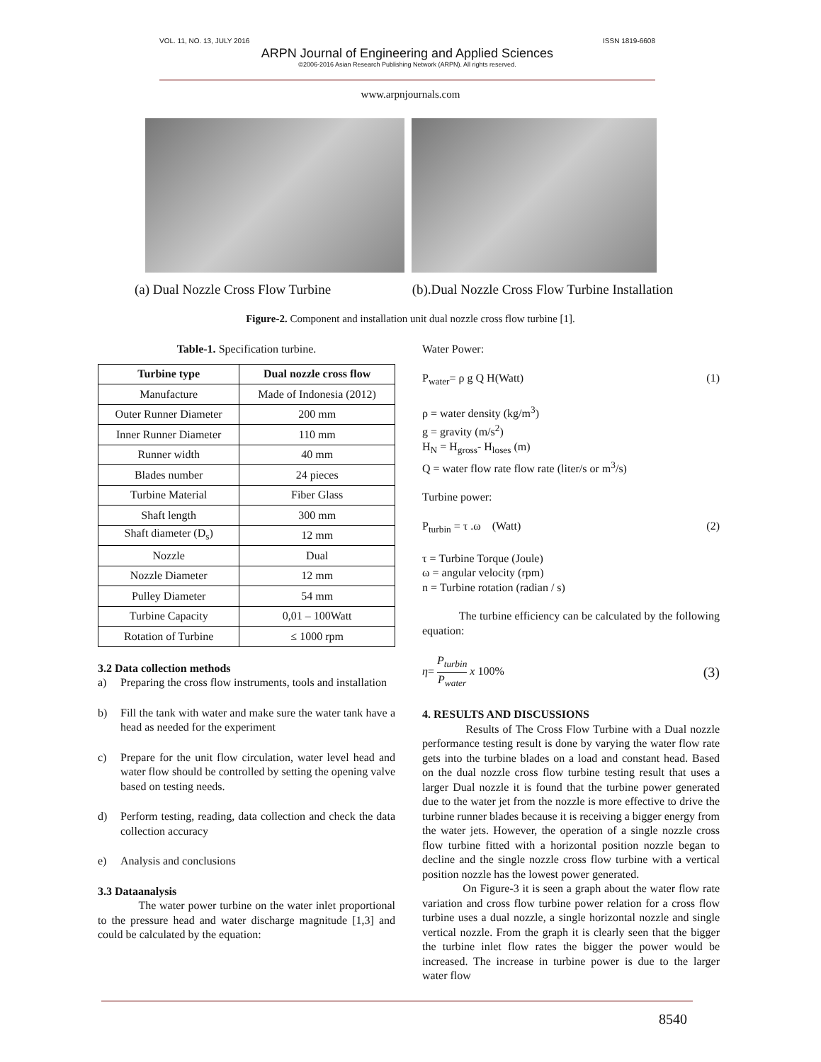VOL. 11, NO. 13, JULY 2016 ISSN 1819-6608
ARPN Journal of Engineering and Applied Sciences
©2006-2016 Asian Research Publishing Network (ARPN). All rights reserved.
www.arpnjournals.com
(a) Dual Nozzle Cross Flow Turbine (b).Dual Nozzle Cross Flow Turbine Installation
Figure-2. Component and installation unit dual nozzle cross flow turbine [1].
Table-1. Specification turbine.
| Turbine type | Dual nozzle cross flow |
| --- | --- |
| Manufacture | Made of Indonesia (2012) |
| Outer Runner Diameter | 200 mm |
| Inner Runner Diameter | 110 mm |
| Runner width | 40 mm |
| Blades number | 24 pieces |
| Turbine Material | Fiber Glass |
| Shaft length | 300 mm |
| Shaft diameter (D<sub>s</sub>) | 12 mm |
| Nozzle | Dual |
| Nozzle Diameter | 12 mm |
| Pulley Diameter | 54 mm |
| Turbine Capacity | 0,01 – 100Watt |
| Rotation of Turbine | ≤ 1000 rpm |
3.2 Data collection methods
a) Preparing the cross flow instruments, tools and installation
b) Fill the tank with water and make sure the water tank have a head as needed for the experiment
c) Prepare for the unit flow circulation, water level head and water flow should be controlled by setting the opening valve based on testing needs.
d) Perform testing, reading, data collection and check the data collection accuracy
e) Analysis and conclusions
3.3 Dataanalysis
The water power turbine on the water inlet proportional to the pressure head and water discharge magnitude [1,3] and could be calculated by the equation:
Water Power:
P<sub>water</sub>= ρ g Q H(Watt) (1)
ρ = water density (kg/m<sup>3</sup>)
g = gravity (m/s<sup>2</sup>)
H<sub>N</sub> = H<sub>gross</sub>- H<sub>loses</sub> (m)
Q = water flow rate flow rate (liter/s or m<sup>3</sup>/s)
Turbine power:
P<sub>turbin</sub> = τ .ω (Watt) (2)
τ = Turbine Torque (Joule)
ω = angular velocity (rpm)
n = Turbine rotation (radian / s)
The turbine efficiency can be calculated by the following equation:
η= P<sub>turbin</sub> P<sub>water</sub> x 100% (3)
4. RESULTS AND DISCUSSIONS
Results of The Cross Flow Turbine with a Dual nozzle performance testing result is done by varying the water flow rate gets into the turbine blades on a load and constant head. Based on the dual nozzle cross flow turbine testing result that uses a larger Dual nozzle it is found that the turbine power generated due to the water jet from the nozzle is more effective to drive the turbine runner blades because it is receiving a bigger energy from the water jets. However, the operation of a single nozzle cross flow turbine fitted with a horizontal position nozzle began to decline and the single nozzle cross flow turbine with a vertical position nozzle has the lowest power generated.
On Figure-3 it is seen a graph about the water flow rate variation and cross flow turbine power relation for a cross flow turbine uses a dual nozzle, a single horizontal nozzle and single vertical nozzle. From the graph it is clearly seen that the bigger the turbine inlet flow rates the bigger the power would be increased. The increase in turbine power is due to the larger water flow
8540